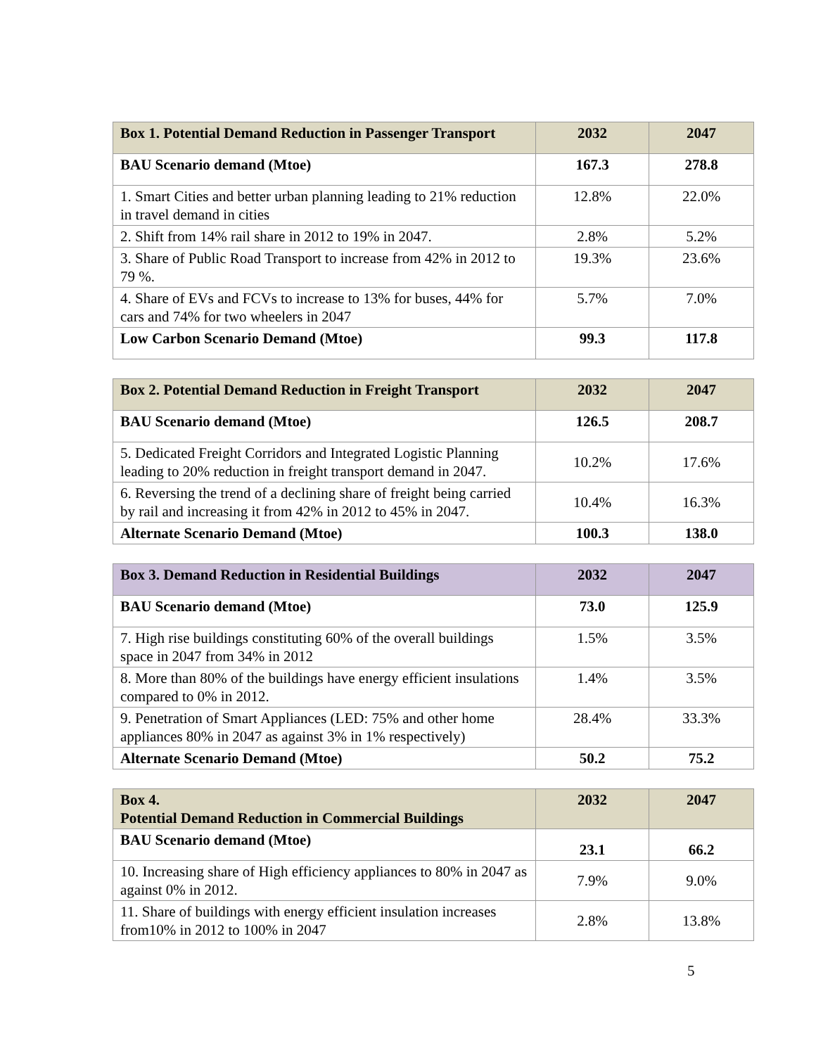| Box 1. Potential Demand Reduction in Passenger Transport | 2032 | 2047 |
| --- | --- | --- |
| BAU Scenario demand (Mtoe) | 167.3 | 278.8 |
| 1. Smart Cities and better urban planning leading to 21% reduction in travel demand in cities | 12.8% | 22.0% |
| 2. Shift from 14% rail share in 2012 to 19% in 2047. | 2.8% | 5.2% |
| 3. Share of Public Road Transport to increase from 42% in 2012 to 79 %. | 19.3% | 23.6% |
| 4. Share of EVs and FCVs to increase to 13% for buses, 44% for cars and 74% for two wheelers in 2047 | 5.7% | 7.0% |
| Low Carbon Scenario Demand (Mtoe) | 99.3 | 117.8 |
| Box 2. Potential Demand Reduction in Freight Transport | 2032 | 2047 |
| --- | --- | --- |
| BAU Scenario demand (Mtoe) | 126.5 | 208.7 |
| 5. Dedicated Freight Corridors and Integrated Logistic Planning leading to 20% reduction in freight transport demand in 2047. | 10.2% | 17.6% |
| 6. Reversing the trend of a declining share of freight being carried by rail and increasing it from 42% in 2012 to 45% in 2047. | 10.4% | 16.3% |
| Alternate Scenario Demand (Mtoe) | 100.3 | 138.0 |
| Box 3. Demand Reduction in Residential Buildings | 2032 | 2047 |
| --- | --- | --- |
| BAU Scenario demand (Mtoe) | 73.0 | 125.9 |
| 7. High rise buildings constituting 60% of the overall buildings space in 2047 from 34% in 2012 | 1.5% | 3.5% |
| 8. More than 80% of the buildings have energy efficient insulations compared to 0% in 2012. | 1.4% | 3.5% |
| 9. Penetration of Smart Appliances (LED: 75% and other home appliances 80% in 2047 as against 3% in 1% respectively) | 28.4% | 33.3% |
| Alternate Scenario Demand (Mtoe) | 50.2 | 75.2 |
| Box 4. Potential Demand Reduction in Commercial Buildings | 2032 | 2047 |
| --- | --- | --- |
| BAU Scenario demand (Mtoe) | 23.1 | 66.2 |
| 10. Increasing share of High efficiency appliances to 80% in 2047 as against 0% in 2012. | 7.9% | 9.0% |
| 11. Share of buildings with energy efficient insulation increases from10% in 2012 to 100% in 2047 | 2.8% | 13.8% |
5